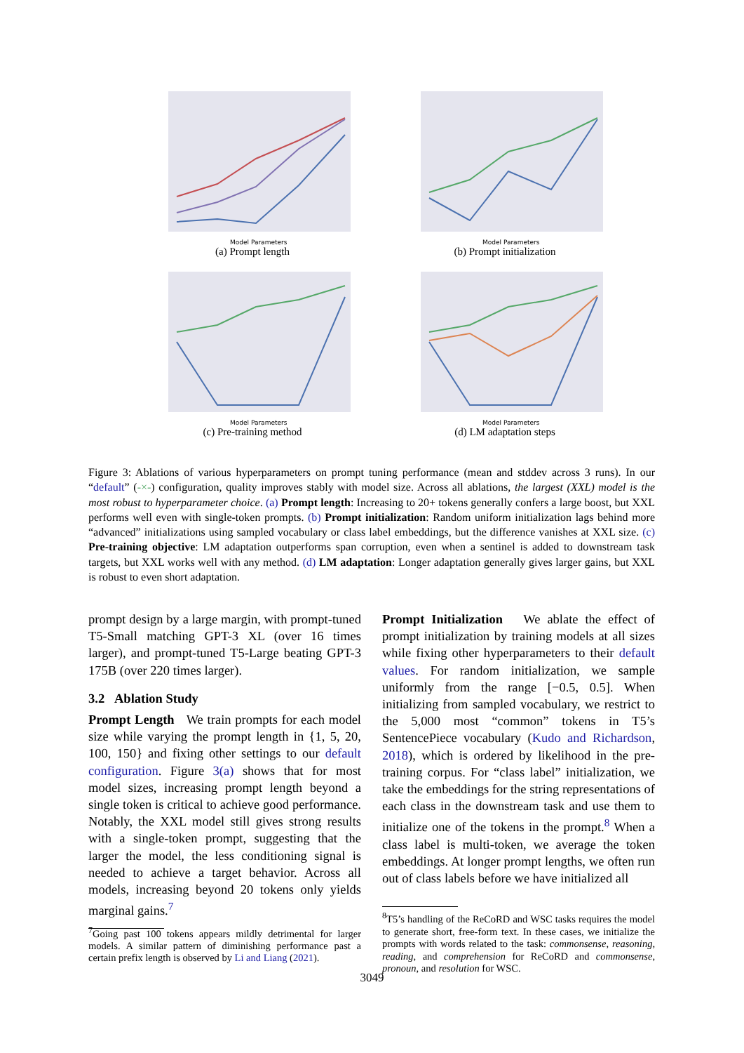Model Parameters
(a) Prompt length
Model Parameters
(b) Prompt initialization
Model Parameters
(c) Pre-training method
Model Parameters
(d) LM adaptation steps
Figure 3: Ablations of various hyperparameters on prompt tuning performance (mean and stddev across 3 runs). In our “default” (-×-) configuration, quality improves stably with model size. Across all ablations, the largest (XXL) model is the most robust to hyperparameter choice. (a) Prompt length: Increasing to 20+ tokens generally confers a large boost, but XXL performs well even with single-token prompts. (b) Prompt initialization: Random uniform initialization lags behind more “advanced” initializations using sampled vocabulary or class label embeddings, but the difference vanishes at XXL size. (c) Pre-training objective: LM adaptation outperforms span corruption, even when a sentinel is added to downstream task targets, but XXL works well with any method. (d) LM adaptation: Longer adaptation generally gives larger gains, but XXL is robust to even short adaptation.
prompt design by a large margin, with prompt-tuned T5-Small matching GPT-3 XL (over 16 times larger), and prompt-tuned T5-Large beating GPT-3 175B (over 220 times larger).
3.2 Ablation Study
Prompt Length We train prompts for each model size while varying the prompt length in {1, 5, 20, 100, 150} and fixing other settings to our default configuration. Figure 3(a) shows that for most model sizes, increasing prompt length beyond a single token is critical to achieve good performance. Notably, the XXL model still gives strong results with a single-token prompt, suggesting that the larger the model, the less conditioning signal is needed to achieve a target behavior. Across all models, increasing beyond 20 tokens only yields marginal gains.<sup>7</sup>
<sup>7</sup> Going past 100 tokens appears mildly detrimental for larger models. A similar pattern of diminishing performance past a certain prefix length is observed by Li and Liang (2021).
Prompt Initialization We ablate the effect of prompt initialization by training models at all sizes while fixing other hyperparameters to their default values. For random initialization, we sample uniformly from the range [−0.5, 0.5]. When initializing from sampled vocabulary, we restrict to the 5,000 most “common” tokens in T5’s SentencePiece vocabulary (Kudo and Richardson, 2018), which is ordered by likelihood in the pre-training corpus. For “class label” initialization, we take the embeddings for the string representations of each class in the downstream task and use them to initialize one of the tokens in the prompt.<sup>8</sup> When a class label is multi-token, we average the token embeddings. At longer prompt lengths, we often run out of class labels before we have initialized all
<sup>8</sup> T5’s handling of the ReCoRD and WSC tasks requires the model to generate short, free-form text. In these cases, we initialize the prompts with words related to the task: commonsense, reasoning, reading, and comprehension for ReCoRD and commonsense, pronoun, and resolution for WSC.
3049